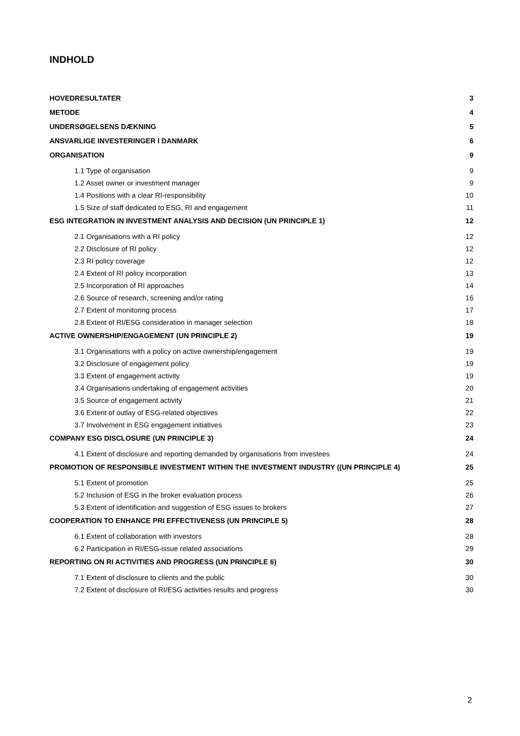INDHOLD
HOVEDRESULTATER 3
METODE 4
UNDERSØGELSENS DÆKNING 5
ANSVARLIGE INVESTERINGER I DANMARK 6
ORGANISATION 9
1.1 Type of organisation 9
1.2 Asset owner or investment manager 9
1.4 Positions with a clear RI-responsibility 10
1.5 Size of staff dedicated to ESG, RI and engagement 11
ESG INTEGRATION IN INVESTMENT ANALYSIS AND DECISION (UN PRINCIPLE 1) 12
2.1 Organisations with a RI policy 12
2.2 Disclosure of RI policy 12
2.3 RI policy coverage 12
2.4 Extent of RI policy incorporation 13
2.5 Incorporation of RI approaches 14
2.6 Source of research, screening and/or rating 16
2.7 Extent of monitoring process 17
2.8 Extent of RI/ESG consideration in manager selection 18
ACTIVE OWNERSHIP/ENGAGEMENT (UN PRINCIPLE 2) 19
3.1 Organisations with a policy on active ownership/engagement 19
3.2 Disclosure of engagement policy 19
3.3 Extent of engagement activity 19
3.4 Organisations undertaking of engagement activities 20
3.5 Source of engagement activity 21
3.6 Extent of outlay of ESG-related objectives 22
3.7 Involvement in ESG engagement initiatives 23
COMPANY ESG DISCLOSURE (UN PRINCIPLE 3) 24
4.1 Extent of disclosure and reporting demanded by organisations from investees 24
PROMOTION OF RESPONSIBLE INVESTMENT WITHIN THE INVESTMENT INDUSTRY ((UN PRINCIPLE 4) 25
5.1 Extent of promotion 25
5.2 Inclusion of ESG in the broker evaluation process 26
5.3 Extent of identification and suggestion of ESG issues to brokers 27
COOPERATION TO ENHANCE PRI EFFECTIVENESS (UN PRINCIPLE 5) 28
6.1 Extent of collaboration with investors 28
6.2 Participation in RI/ESG-issue related associations 29
REPORTING ON RI ACTIVITIES AND PROGRESS (UN PRINCIPLE 6) 30
7.1 Extent of disclosure to clients and the public 30
7.2 Extent of disclosure of RI/ESG activities results and progress 30
2